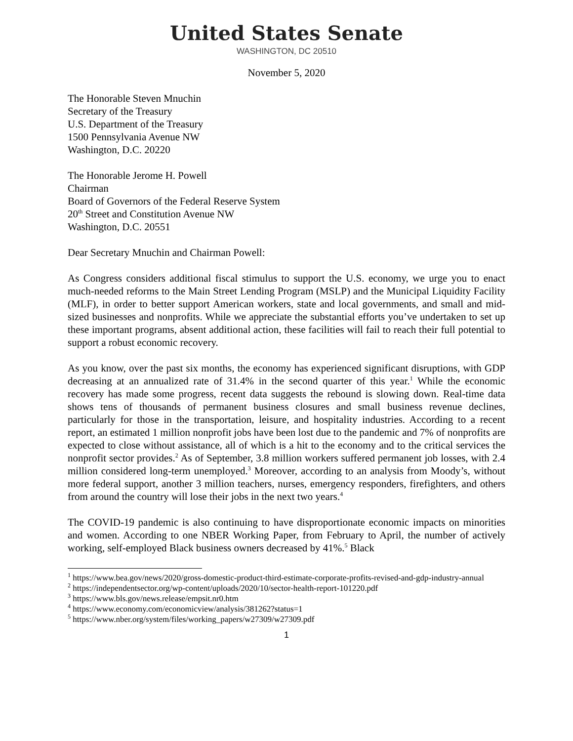United States Senate
WASHINGTON, DC 20510
November 5, 2020
The Honorable Steven Mnuchin
Secretary of the Treasury
U.S. Department of the Treasury
1500 Pennsylvania Avenue NW
Washington, D.C. 20220
The Honorable Jerome H. Powell
Chairman
Board of Governors of the Federal Reserve System
20<sup>th</sup> Street and Constitution Avenue NW
Washington, D.C. 20551
Dear Secretary Mnuchin and Chairman Powell:
As Congress considers additional fiscal stimulus to support the U.S. economy, we urge you to enact much-needed reforms to the Main Street Lending Program (MSLP) and the Municipal Liquidity Facility (MLF), in order to better support American workers, state and local governments, and small and mid-sized businesses and nonprofits. While we appreciate the substantial efforts you’ve undertaken to set up these important programs, absent additional action, these facilities will fail to reach their full potential to support a robust economic recovery.
As you know, over the past six months, the economy has experienced significant disruptions, with GDP decreasing at an annualized rate of 31.4% in the second quarter of this year.<sup>1</sup> While the economic recovery has made some progress, recent data suggests the rebound is slowing down. Real-time data shows tens of thousands of permanent business closures and small business revenue declines, particularly for those in the transportation, leisure, and hospitality industries. According to a recent report, an estimated 1 million nonprofit jobs have been lost due to the pandemic and 7% of nonprofits are expected to close without assistance, all of which is a hit to the economy and to the critical services the nonprofit sector provides.<sup>2</sup> As of September, 3.8 million workers suffered permanent job losses, with 2.4 million considered long-term unemployed.<sup>3</sup> Moreover, according to an analysis from Moody’s, without more federal support, another 3 million teachers, nurses, emergency responders, firefighters, and others from around the country will lose their jobs in the next two years.<sup>4</sup>
The COVID-19 pandemic is also continuing to have disproportionate economic impacts on minorities and women. According to one NBER Working Paper, from February to April, the number of actively working, self-employed Black business owners decreased by 41%.<sup>5</sup> Black
<sup>1</sup> https://www.bea.gov/news/2020/gross-domestic-product-third-estimate-corporate-profits-revised-and-gdp-industry-annual
<sup>2</sup> https://independentsector.org/wp-content/uploads/2020/10/sector-health-report-101220.pdf
<sup>3</sup> https://www.bls.gov/news.release/empsit.nr0.htm
<sup>4</sup> https://www.economy.com/economicview/analysis/381262?status=1
<sup>5</sup> https://www.nber.org/system/files/working_papers/w27309/w27309.pdf
1